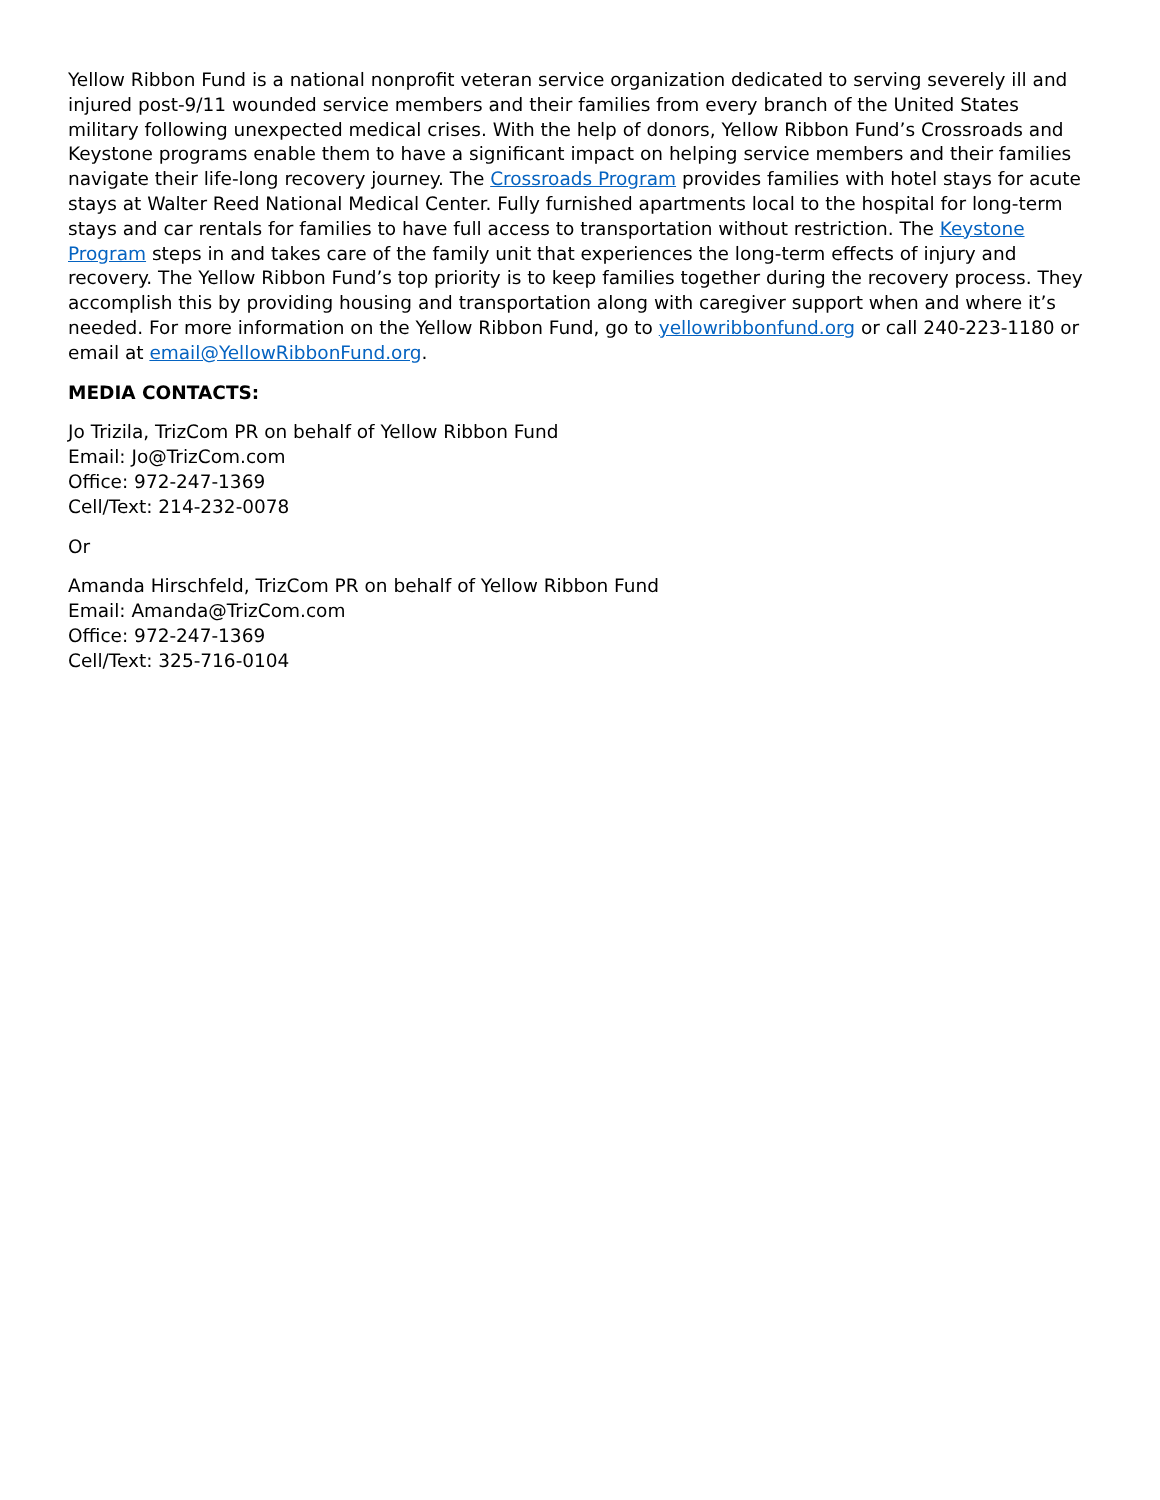Yellow Ribbon Fund is a national nonprofit veteran service organization dedicated to serving severely ill and injured post-9/11 wounded service members and their families from every branch of the United States military following unexpected medical crises. With the help of donors, Yellow Ribbon Fund’s Crossroads and Keystone programs enable them to have a significant impact on helping service members and their families navigate their life-long recovery journey. The Crossroads Program provides families with hotel stays for acute stays at Walter Reed National Medical Center. Fully furnished apartments local to the hospital for long-term stays and car rentals for families to have full access to transportation without restriction. The Keystone Program steps in and takes care of the family unit that experiences the long-term effects of injury and recovery. The Yellow Ribbon Fund’s top priority is to keep families together during the recovery process. They accomplish this by providing housing and transportation along with caregiver support when and where it’s needed. For more information on the Yellow Ribbon Fund, go to yellowribbonfund.org or call 240-223-1180 or email at email@YellowRibbonFund.org.
MEDIA CONTACTS:
Jo Trizila, TrizCom PR on behalf of Yellow Ribbon Fund
Email: Jo@TrizCom.com
Office: 972-247-1369
Cell/Text: 214-232-0078
Or
Amanda Hirschfeld, TrizCom PR on behalf of Yellow Ribbon Fund
Email: Amanda@TrizCom.com
Office: 972-247-1369
Cell/Text: 325-716-0104